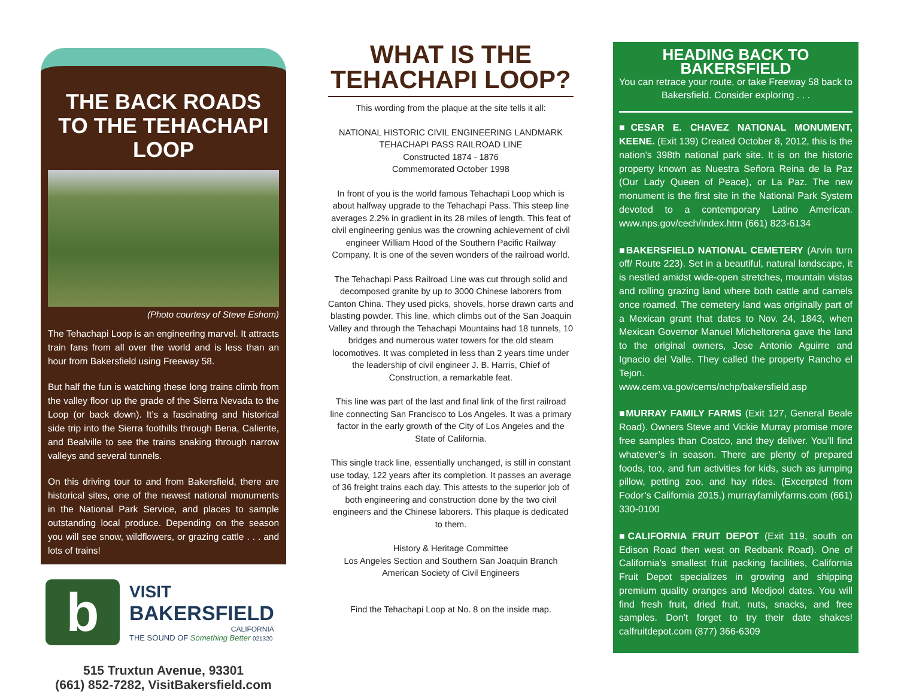THE BACK ROADS
TO THE TEHACHAPI LOOP
(Photo courtesy of Steve Eshom)
The Tehachapi Loop is an engineering marvel. It attracts train fans from all over the world and is less than an hour from Bakersfield using Freeway 58.
But half the fun is watching these long trains climb from the valley floor up the grade of the Sierra Nevada to the Loop (or back down). It’s a fascinating and historical side trip into the Sierra foothills through Bena, Caliente, and Bealville to see the trains snaking through narrow valleys and several tunnels.
On this driving tour to and from Bakersfield, there are historical sites, one of the newest national monuments in the National Park Service, and places to sample outstanding local produce. Depending on the season you will see snow, wildflowers, or grazing cattle . . . and lots of trains!
b
VISIT
BAKERSFIELD
CALIFORNIA
THE SOUND OF Something Better 021320
515 Truxtun Avenue, 93301
(661) 852-7282, VisitBakersfield.com
WHAT IS THE
TEHACHAPI LOOP?
This wording from the plaque at the site tells it all:
NATIONAL HISTORIC CIVIL ENGINEERING LANDMARK
TEHACHAPI PASS RAILROAD LINE
Constructed 1874 - 1876
Commemorated October 1998
In front of you is the world famous Tehachapi Loop which is about halfway upgrade to the Tehachapi Pass. This steep line averages 2.2% in gradient in its 28 miles of length. This feat of civil engineering genius was the crowning achievement of civil engineer William Hood of the Southern Pacific Railway Company. It is one of the seven wonders of the railroad world.
The Tehachapi Pass Railroad Line was cut through solid and decomposed granite by up to 3000 Chinese laborers from Canton China. They used picks, shovels, horse drawn carts and blasting powder. This line, which climbs out of the San Joaquin Valley and through the Tehachapi Mountains had 18 tunnels, 10 bridges and numerous water towers for the old steam locomotives. It was completed in less than 2 years time under the leadership of civil engineer J. B. Harris, Chief of Construction, a remarkable feat.
This line was part of the last and final link of the first railroad line connecting San Francisco to Los Angeles. It was a primary factor in the early growth of the City of Los Angeles and the State of California.
This single track line, essentially unchanged, is still in constant use today, 122 years after its completion. It passes an average of 36 freight trains each day. This attests to the superior job of both engineering and construction done by the two civil engineers and the Chinese laborers. This plaque is dedicated to them.
History & Heritage Committee
Los Angeles Section and Southern San Joaquin Branch
American Society of Civil Engineers
Find the Tehachapi Loop at No. 8 on the inside map.
HEADING BACK TO BAKERSFIELD
You can retrace your route, or take Freeway 58 back to Bakersfield. Consider exploring . . .
■CESAR E. CHAVEZ NATIONAL MONUMENT, KEENE. (Exit 139) Created October 8, 2012, this is the nation’s 398th national park site. It is on the historic property known as Nuestra Señora Reina de la Paz (Our Lady Queen of Peace), or La Paz. The new monument is the first site in the National Park System devoted to a contemporary Latino American. www.nps.gov/cech/index.htm (661) 823-6134
■BAKERSFIELD NATIONAL CEMETERY (Arvin turn off/ Route 223). Set in a beautiful, natural landscape, it is nestled amidst wide-open stretches, mountain vistas and rolling grazing land where both cattle and camels once roamed. The cemetery land was originally part of a Mexican grant that dates to Nov. 24, 1843, when Mexican Governor Manuel Micheltorena gave the land to the original owners, Jose Antonio Aguirre and Ignacio del Valle. They called the property Rancho el Tejon.
www.cem.va.gov/cems/nchp/bakersfield.asp
■MURRAY FAMILY FARMS (Exit 127, General Beale Road). Owners Steve and Vickie Murray promise more free samples than Costco, and they deliver. You’ll find whatever’s in season. There are plenty of prepared foods, too, and fun activities for kids, such as jumping pillow, petting zoo, and hay rides. (Excerpted from Fodor’s California 2015.) murrayfamilyfarms.com (661) 330-0100
■CALIFORNIA FRUIT DEPOT (Exit 119, south on Edison Road then west on Redbank Road). One of California’s smallest fruit packing facilities, California Fruit Depot specializes in growing and shipping premium quality oranges and Medjool dates. You will find fresh fruit, dried fruit, nuts, snacks, and free samples. Don’t forget to try their date shakes! calfruitdepot.com (877) 366-6309